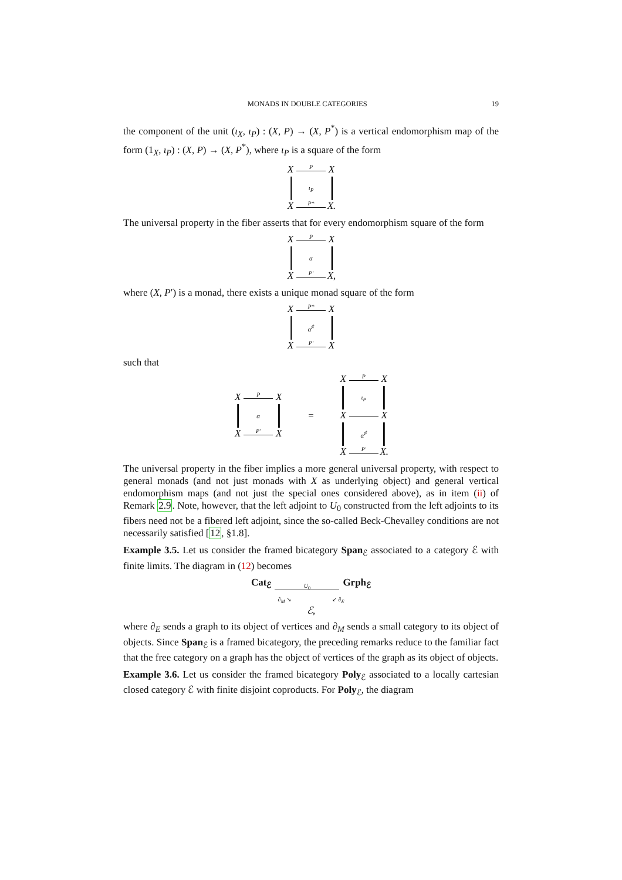MONADS IN DOUBLE CATEGORIES 19
the component of the unit (ι<sub>X</sub>, ι<sub>P</sub>) : (X, P) → (X, P<sup>*</sup>) is a vertical endomorphism map of the form (1<sub>X</sub>, ι<sub>P</sub>) : (X, P) → (X, P<sup>*</sup>), where ι<sub>P</sub> is a square of the form
X P X ι<sub>P</sub> X P* X.
The universal property in the fiber asserts that for every endomorphism square of the form
X P X α X P′ X,
where (X, P′) is a monad, there exists a unique monad square of the form
X P* X α<sup>♯</sup> X P′ X
such that
X P X α X P′ X = X P X ι<sub>P</sub> X X α<sup>♯</sup> X P′ X.
The universal property in the fiber implies a more general universal property, with respect to general monads (and not just monads with X as underlying object) and general vertical endomorphism maps (and not just the special ones considered above), as in item (ii) of Remark 2.9. Note, however, that the left adjoint to U<sub>0</sub> constructed from the left adjoints to its fibers need not be a fibered left adjoint, since the so-called Beck-Chevalley conditions are not necessarily satisfied [12, §1.8].
Example 3.5. Let us consider the framed bicategory Span<sub>ℰ</sub> associated to a category ℰ with finite limits. The diagram in (12) becomes
Cat<sub>ℰ</sub> U<sub>0</sub> Grph<sub>ℰ</sub>
∂<sub>M</sub> ↘ ↙ ∂<sub>E</sub>
ℰ,
where ∂<sub>E</sub> sends a graph to its object of vertices and ∂<sub>M</sub> sends a small category to its object of objects. Since Span<sub>ℰ</sub> is a framed bicategory, the preceding remarks reduce to the familiar fact that the free category on a graph has the object of vertices of the graph as its object of objects.
Example 3.6. Let us consider the framed bicategory Poly<sub>ℰ</sub> associated to a locally cartesian closed category ℰ with finite disjoint coproducts. For Poly<sub>ℰ</sub>, the diagram